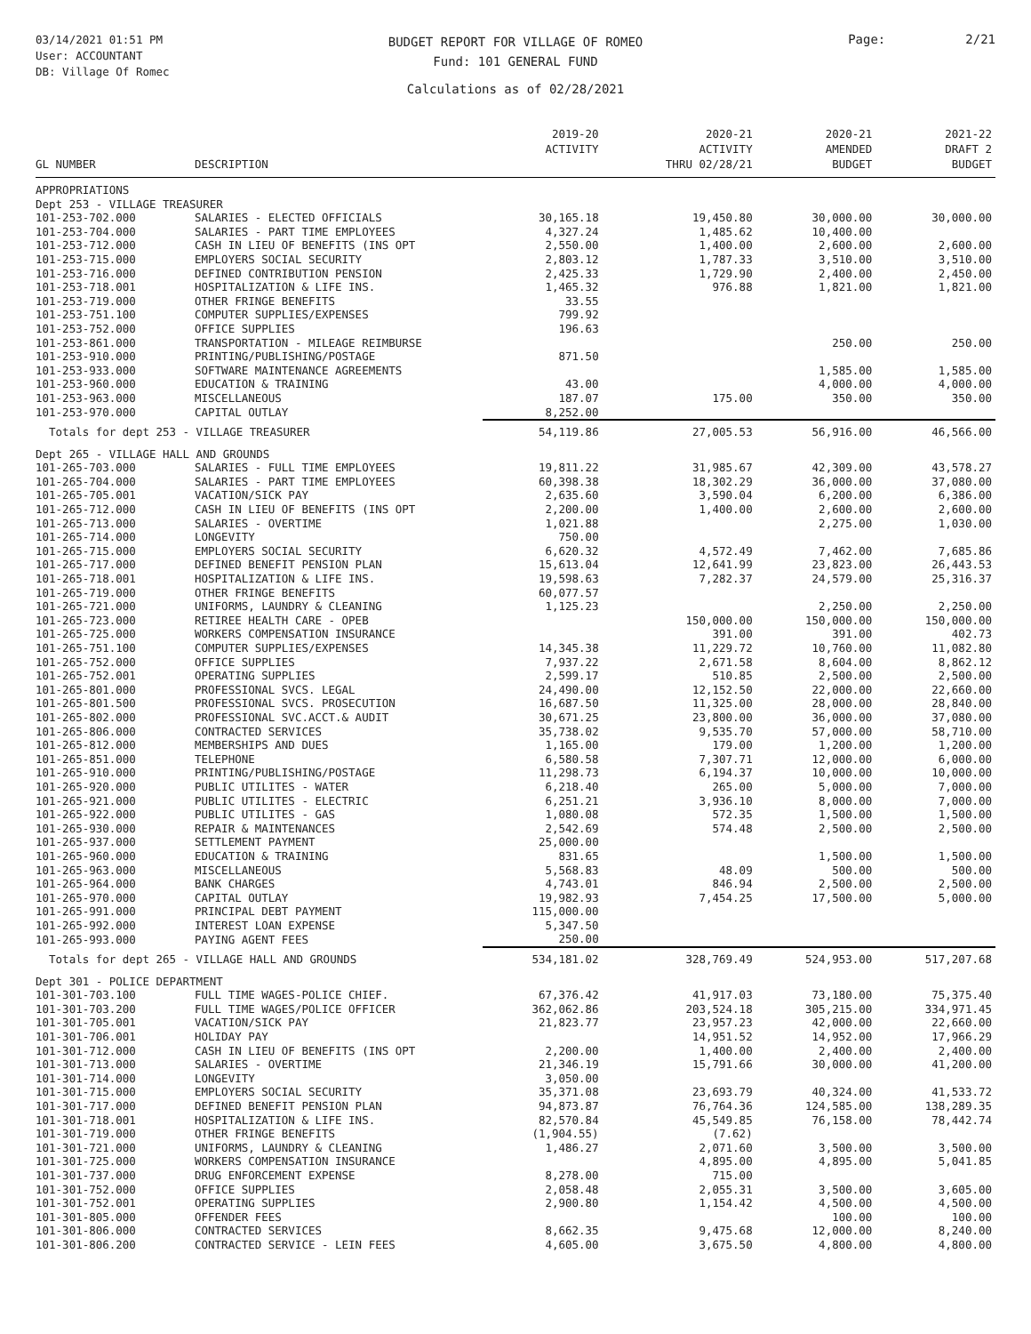03/14/2021 01:51 PM
User: ACCOUNTANT
DB: Village Of Romec
BUDGET REPORT FOR VILLAGE OF ROMEO
Fund: 101 GENERAL FUND
Calculations as of 02/28/2021
Page: 2/21
| GL NUMBER | DESCRIPTION | 2019-20 ACTIVITY | 2020-21 ACTIVITY THRU 02/28/21 | 2020-21 AMENDED BUDGET | 2021-22 DRAFT 2 BUDGET |
| --- | --- | --- | --- | --- | --- |
| APPROPRIATIONS | | | | | |
| Dept 253 - VILLAGE TREASURER | | | | | |
| 101-253-702.000 | SALARIES - ELECTED OFFICIALS | 30,165.18 | 19,450.80 | 30,000.00 | 30,000.00 |
| 101-253-704.000 | SALARIES - PART TIME EMPLOYEES | 4,327.24 | 1,485.62 | 10,400.00 | |
| 101-253-712.000 | CASH IN LIEU OF BENEFITS (INS OPT | 2,550.00 | 1,400.00 | 2,600.00 | 2,600.00 |
| 101-253-715.000 | EMPLOYERS SOCIAL SECURITY | 2,803.12 | 1,787.33 | 3,510.00 | 3,510.00 |
| 101-253-716.000 | DEFINED CONTRIBUTION PENSION | 2,425.33 | 1,729.90 | 2,400.00 | 2,450.00 |
| 101-253-718.001 | HOSPITALIZATION & LIFE INS. | 1,465.32 | 976.88 | 1,821.00 | 1,821.00 |
| 101-253-719.000 | OTHER FRINGE BENEFITS | 33.55 | | | |
| 101-253-751.100 | COMPUTER SUPPLIES/EXPENSES | 799.92 | | | |
| 101-253-752.000 | OFFICE SUPPLIES | 196.63 | | | |
| 101-253-861.000 | TRANSPORTATION - MILEAGE REIMBURSE | | | 250.00 | 250.00 |
| 101-253-910.000 | PRINTING/PUBLISHING/POSTAGE | 871.50 | | | |
| 101-253-933.000 | SOFTWARE MAINTENANCE AGREEMENTS | | | 1,585.00 | 1,585.00 |
| 101-253-960.000 | EDUCATION & TRAINING | 43.00 | | 4,000.00 | 4,000.00 |
| 101-253-963.000 | MISCELLANEOUS | 187.07 | 175.00 | 350.00 | 350.00 |
| 101-253-970.000 | CAPITAL OUTLAY | 8,252.00 | | | |
| Totals for dept 253 - VILLAGE TREASURER | | 54,119.86 | 27,005.53 | 56,916.00 | 46,566.00 |
| Dept 265 - VILLAGE HALL AND GROUNDS | | | | | |
| 101-265-703.000 | SALARIES - FULL TIME EMPLOYEES | 19,811.22 | 31,985.67 | 42,309.00 | 43,578.27 |
| 101-265-704.000 | SALARIES - PART TIME EMPLOYEES | 60,398.38 | 18,302.29 | 36,000.00 | 37,080.00 |
| 101-265-705.001 | VACATION/SICK PAY | 2,635.60 | 3,590.04 | 6,200.00 | 6,386.00 |
| 101-265-712.000 | CASH IN LIEU OF BENEFITS (INS OPT | 2,200.00 | 1,400.00 | 2,600.00 | 2,600.00 |
| 101-265-713.000 | SALARIES - OVERTIME | 1,021.88 | | 2,275.00 | 1,030.00 |
| 101-265-714.000 | LONGEVITY | 750.00 | | | |
| 101-265-715.000 | EMPLOYERS SOCIAL SECURITY | 6,620.32 | 4,572.49 | 7,462.00 | 7,685.86 |
| 101-265-717.000 | DEFINED BENEFIT PENSION PLAN | 15,613.04 | 12,641.99 | 23,823.00 | 26,443.53 |
| 101-265-718.001 | HOSPITALIZATION & LIFE INS. | 19,598.63 | 7,282.37 | 24,579.00 | 25,316.37 |
| 101-265-719.000 | OTHER FRINGE BENEFITS | 60,077.57 | | | |
| 101-265-721.000 | UNIFORMS, LAUNDRY & CLEANING | 1,125.23 | | 2,250.00 | 2,250.00 |
| 101-265-723.000 | RETIREE HEALTH CARE - OPEB | | 150,000.00 | 150,000.00 | 150,000.00 |
| 101-265-725.000 | WORKERS COMPENSATION INSURANCE | | 391.00 | 391.00 | 402.73 |
| 101-265-751.100 | COMPUTER SUPPLIES/EXPENSES | 14,345.38 | 11,229.72 | 10,760.00 | 11,082.80 |
| 101-265-752.000 | OFFICE SUPPLIES | 7,937.22 | 2,671.58 | 8,604.00 | 8,862.12 |
| 101-265-752.001 | OPERATING SUPPLIES | 2,599.17 | 510.85 | 2,500.00 | 2,500.00 |
| 101-265-801.000 | PROFESSIONAL SVCS. LEGAL | 24,490.00 | 12,152.50 | 22,000.00 | 22,660.00 |
| 101-265-801.500 | PROFESSIONAL SVCS. PROSECUTION | 16,687.50 | 11,325.00 | 28,000.00 | 28,840.00 |
| 101-265-802.000 | PROFESSIONAL SVC.ACCT.& AUDIT | 30,671.25 | 23,800.00 | 36,000.00 | 37,080.00 |
| 101-265-806.000 | CONTRACTED SERVICES | 35,738.02 | 9,535.70 | 57,000.00 | 58,710.00 |
| 101-265-812.000 | MEMBERSHIPS AND DUES | 1,165.00 | 179.00 | 1,200.00 | 1,200.00 |
| 101-265-851.000 | TELEPHONE | 6,580.58 | 7,307.71 | 12,000.00 | 6,000.00 |
| 101-265-910.000 | PRINTING/PUBLISHING/POSTAGE | 11,298.73 | 6,194.37 | 10,000.00 | 10,000.00 |
| 101-265-920.000 | PUBLIC UTILITES - WATER | 6,218.40 | 265.00 | 5,000.00 | 7,000.00 |
| 101-265-921.000 | PUBLIC UTILITES - ELECTRIC | 6,251.21 | 3,936.10 | 8,000.00 | 7,000.00 |
| 101-265-922.000 | PUBLIC UTILITES - GAS | 1,080.08 | 572.35 | 1,500.00 | 1,500.00 |
| 101-265-930.000 | REPAIR & MAINTENANCES | 2,542.69 | 574.48 | 2,500.00 | 2,500.00 |
| 101-265-937.000 | SETTLEMENT PAYMENT | 25,000.00 | | | |
| 101-265-960.000 | EDUCATION & TRAINING | 831.65 | | 1,500.00 | 1,500.00 |
| 101-265-963.000 | MISCELLANEOUS | 5,568.83 | 48.09 | 500.00 | 500.00 |
| 101-265-964.000 | BANK CHARGES | 4,743.01 | 846.94 | 2,500.00 | 2,500.00 |
| 101-265-970.000 | CAPITAL OUTLAY | 19,982.93 | 7,454.25 | 17,500.00 | 5,000.00 |
| 101-265-991.000 | PRINCIPAL DEBT PAYMENT | 115,000.00 | | | |
| 101-265-992.000 | INTEREST LOAN EXPENSE | 5,347.50 | | | |
| 101-265-993.000 | PAYING AGENT FEES | 250.00 | | | |
| Totals for dept 265 - VILLAGE HALL AND GROUNDS | | 534,181.02 | 328,769.49 | 524,953.00 | 517,207.68 |
| Dept 301 - POLICE DEPARTMENT | | | | | |
| 101-301-703.100 | FULL TIME WAGES-POLICE CHIEF. | 67,376.42 | 41,917.03 | 73,180.00 | 75,375.40 |
| 101-301-703.200 | FULL TIME WAGES/POLICE OFFICER | 362,062.86 | 203,524.18 | 305,215.00 | 334,971.45 |
| 101-301-705.001 | VACATION/SICK PAY | 21,823.77 | 23,957.23 | 42,000.00 | 22,660.00 |
| 101-301-706.001 | HOLIDAY PAY | | 14,951.52 | 14,952.00 | 17,966.29 |
| 101-301-712.000 | CASH IN LIEU OF BENEFITS (INS OPT | 2,200.00 | 1,400.00 | 2,400.00 | 2,400.00 |
| 101-301-713.000 | SALARIES - OVERTIME | 21,346.19 | 15,791.66 | 30,000.00 | 41,200.00 |
| 101-301-714.000 | LONGEVITY | 3,050.00 | | | |
| 101-301-715.000 | EMPLOYERS SOCIAL SECURITY | 35,371.08 | 23,693.79 | 40,324.00 | 41,533.72 |
| 101-301-717.000 | DEFINED BENEFIT PENSION PLAN | 94,873.87 | 76,764.36 | 124,585.00 | 138,289.35 |
| 101-301-718.001 | HOSPITALIZATION & LIFE INS. | 82,570.84 | 45,549.85 | 76,158.00 | 78,442.74 |
| 101-301-719.000 | OTHER FRINGE BENEFITS | (1,904.55) | (7.62) | | |
| 101-301-721.000 | UNIFORMS, LAUNDRY & CLEANING | 1,486.27 | 2,071.60 | 3,500.00 | 3,500.00 |
| 101-301-725.000 | WORKERS COMPENSATION INSURANCE | | 4,895.00 | 4,895.00 | 5,041.85 |
| 101-301-737.000 | DRUG ENFORCEMENT EXPENSE | 8,278.00 | 715.00 | | |
| 101-301-752.000 | OFFICE SUPPLIES | 2,058.48 | 2,055.31 | 3,500.00 | 3,605.00 |
| 101-301-752.001 | OPERATING SUPPLIES | 2,900.80 | 1,154.42 | 4,500.00 | 4,500.00 |
| 101-301-805.000 | OFFENDER FEES | | | 100.00 | 100.00 |
| 101-301-806.000 | CONTRACTED SERVICES | 8,662.35 | 9,475.68 | 12,000.00 | 8,240.00 |
| 101-301-806.200 | CONTRACTED SERVICE - LEIN FEES | 4,605.00 | 3,675.50 | 4,800.00 | 4,800.00 |